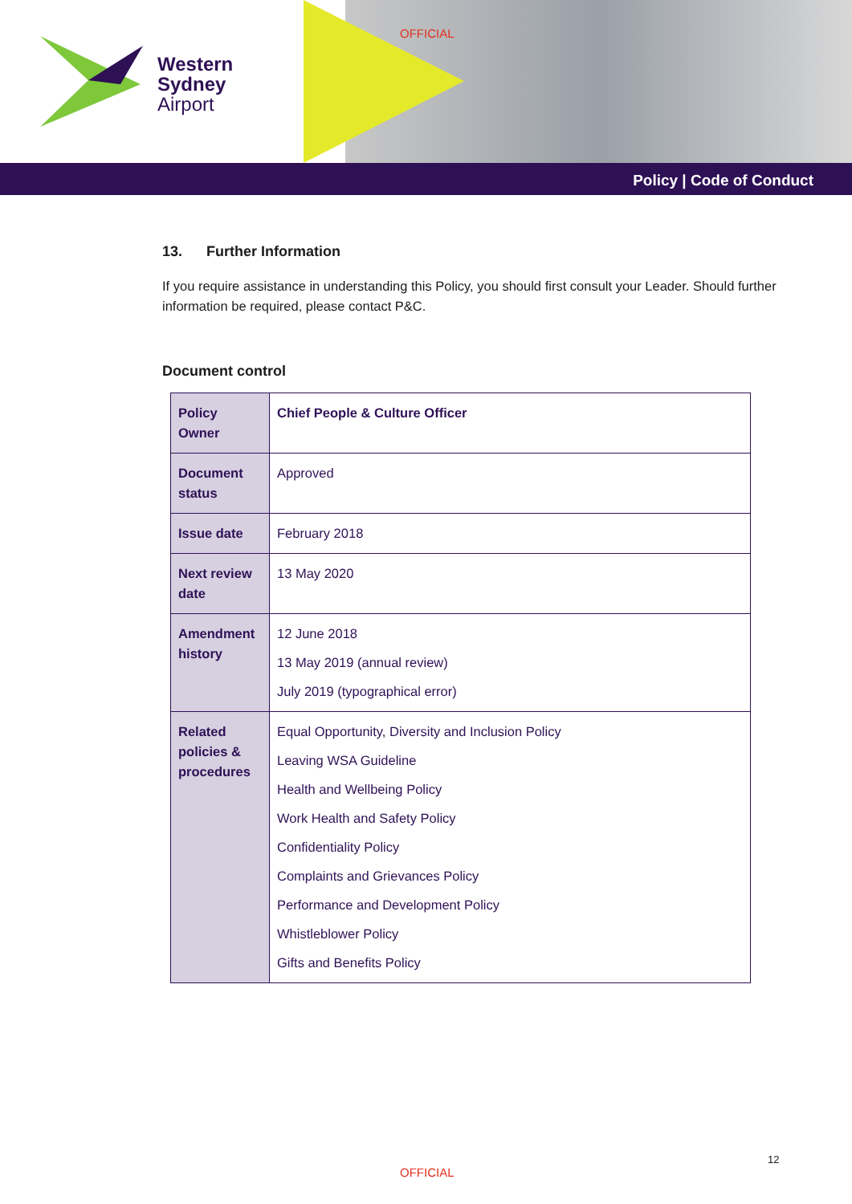Western
Sydney
Airport
OFFICIAL
Policy | Code of Conduct
13. Further Information
If you require assistance in understanding this Policy, you should first consult your Leader. Should further information be required, please contact P&C.
Document control
| Policy Owner | Chief People & Culture Officer |
| Document status | Approved |
| Issue date | February 2018 |
| Next review date | 13 May 2020 |
| Amendment history | 12 June 2018 13 May 2019 (annual review) July 2019 (typographical error) |
| Related policies & procedures | Equal Opportunity, Diversity and Inclusion Policy Leaving WSA Guideline Health and Wellbeing Policy Work Health and Safety Policy Confidentiality Policy Complaints and Grievances Policy Performance and Development Policy Whistleblower Policy Gifts and Benefits Policy |
12
OFFICIAL